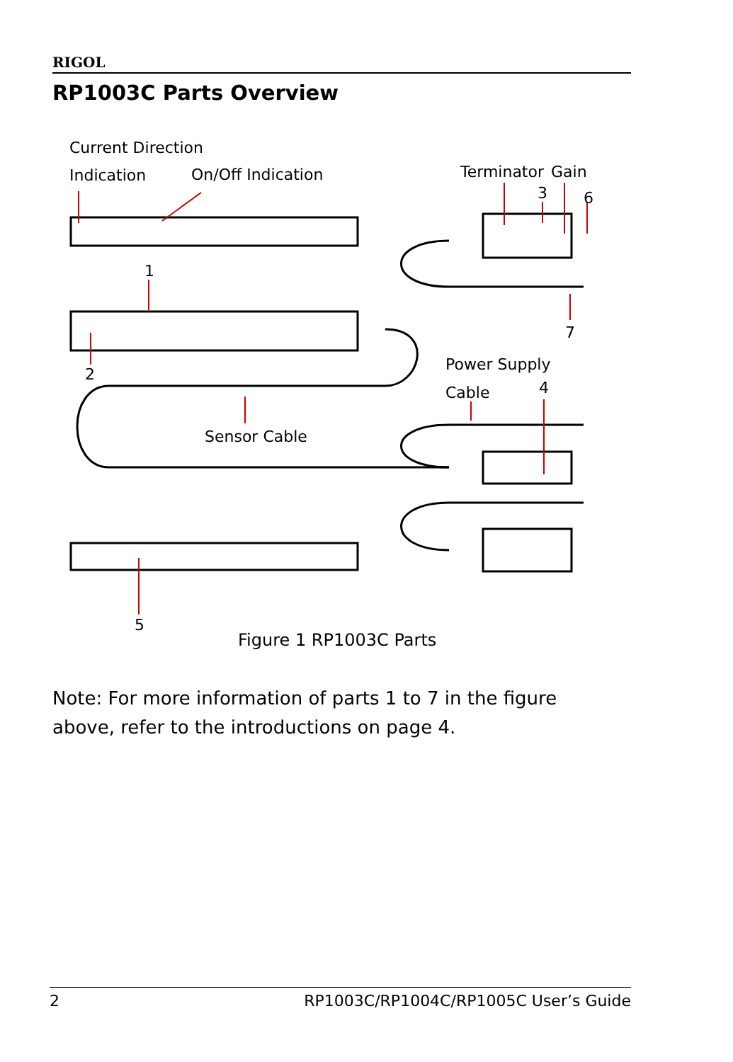RIGOL
RP1003C Parts Overview
Current Direction
Indication On/Off Indication Terminator Gain
3 6
1
2
7
Power Supply
Cable 4
Sensor Cable
5
Figure 1 RP1003C Parts
Note: For more information of parts 1 to 7 in the figure above, refer to the introductions on page 4.
2 RP1003C/RP1004C/RP1005C User’s Guide